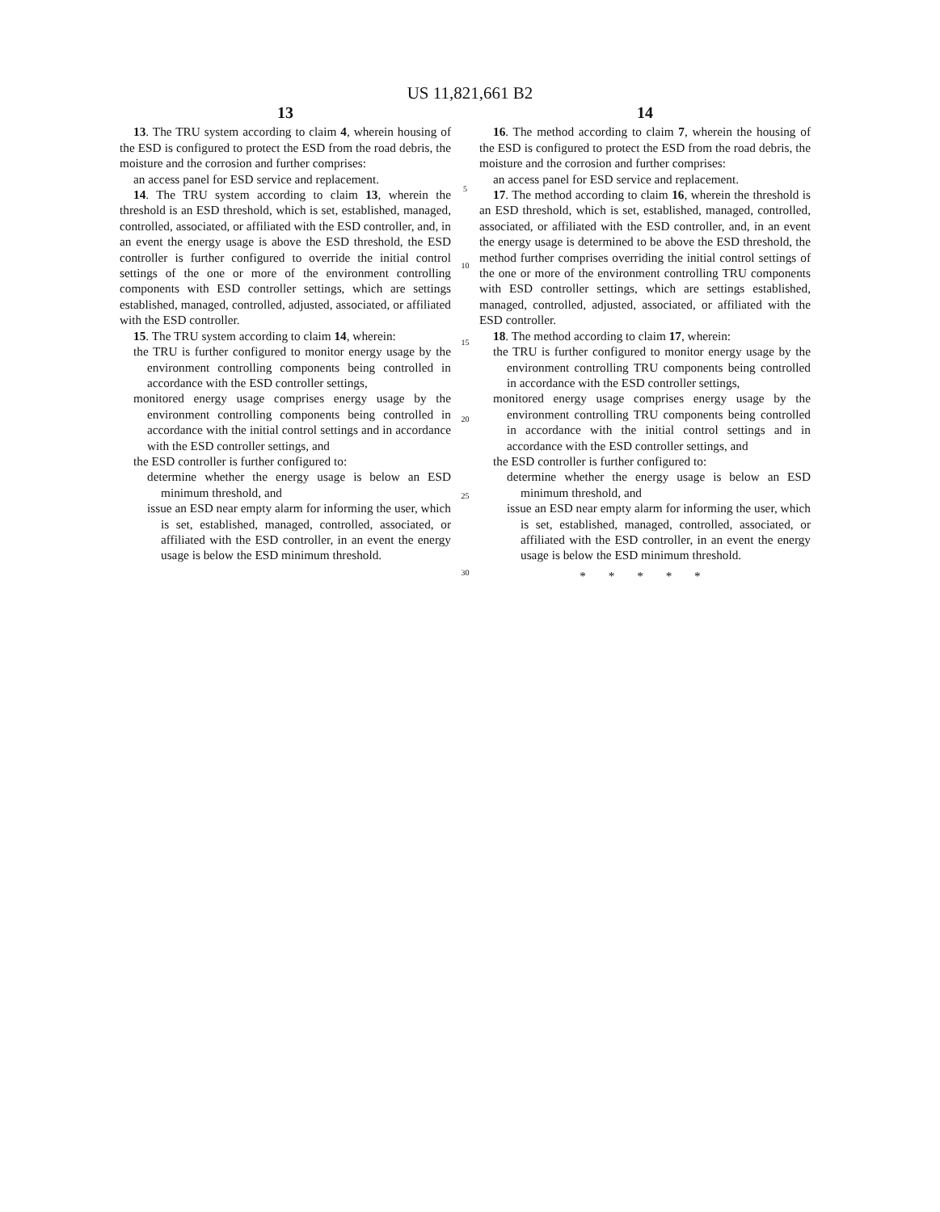US 11,821,661 B2
13
13. The TRU system according to claim 4, wherein housing of the ESD is configured to protect the ESD from the road debris, the moisture and the corrosion and further comprises:
an access panel for ESD service and replacement.
14. The TRU system according to claim 13, wherein the threshold is an ESD threshold, which is set, established, managed, controlled, associated, or affiliated with the ESD controller, and, in an event the energy usage is above the ESD threshold, the ESD controller is further configured to override the initial control settings of the one or more of the environment controlling components with ESD controller settings, which are settings established, managed, controlled, adjusted, associated, or affiliated with the ESD controller.
15. The TRU system according to claim 14, wherein:
the TRU is further configured to monitor energy usage by the environment controlling components being controlled in accordance with the ESD controller settings,
monitored energy usage comprises energy usage by the environment controlling components being controlled in accordance with the initial control settings and in accordance with the ESD controller settings, and
the ESD controller is further configured to:
determine whether the energy usage is below an ESD minimum threshold, and
issue an ESD near empty alarm for informing the user, which is set, established, managed, controlled, associated, or affiliated with the ESD controller, in an event the energy usage is below the ESD minimum threshold.
5
10
15
20
25
30
14
16. The method according to claim 7, wherein the housing of the ESD is configured to protect the ESD from the road debris, the moisture and the corrosion and further comprises:
an access panel for ESD service and replacement.
17. The method according to claim 16, wherein the threshold is an ESD threshold, which is set, established, managed, controlled, associated, or affiliated with the ESD controller, and, in an event the energy usage is determined to be above the ESD threshold, the method further comprises overriding the initial control settings of the one or more of the environment controlling TRU components with ESD controller settings, which are settings established, managed, controlled, adjusted, associated, or affiliated with the ESD controller.
18. The method according to claim 17, wherein:
the TRU is further configured to monitor energy usage by the environment controlling TRU components being controlled in accordance with the ESD controller settings,
monitored energy usage comprises energy usage by the environment controlling TRU components being controlled in accordance with the initial control settings and in accordance with the ESD controller settings, and
the ESD controller is further configured to:
determine whether the energy usage is below an ESD minimum threshold, and
issue an ESD near empty alarm for informing the user, which is set, established, managed, controlled, associated, or affiliated with the ESD controller, in an event the energy usage is below the ESD minimum threshold.
* * * * *